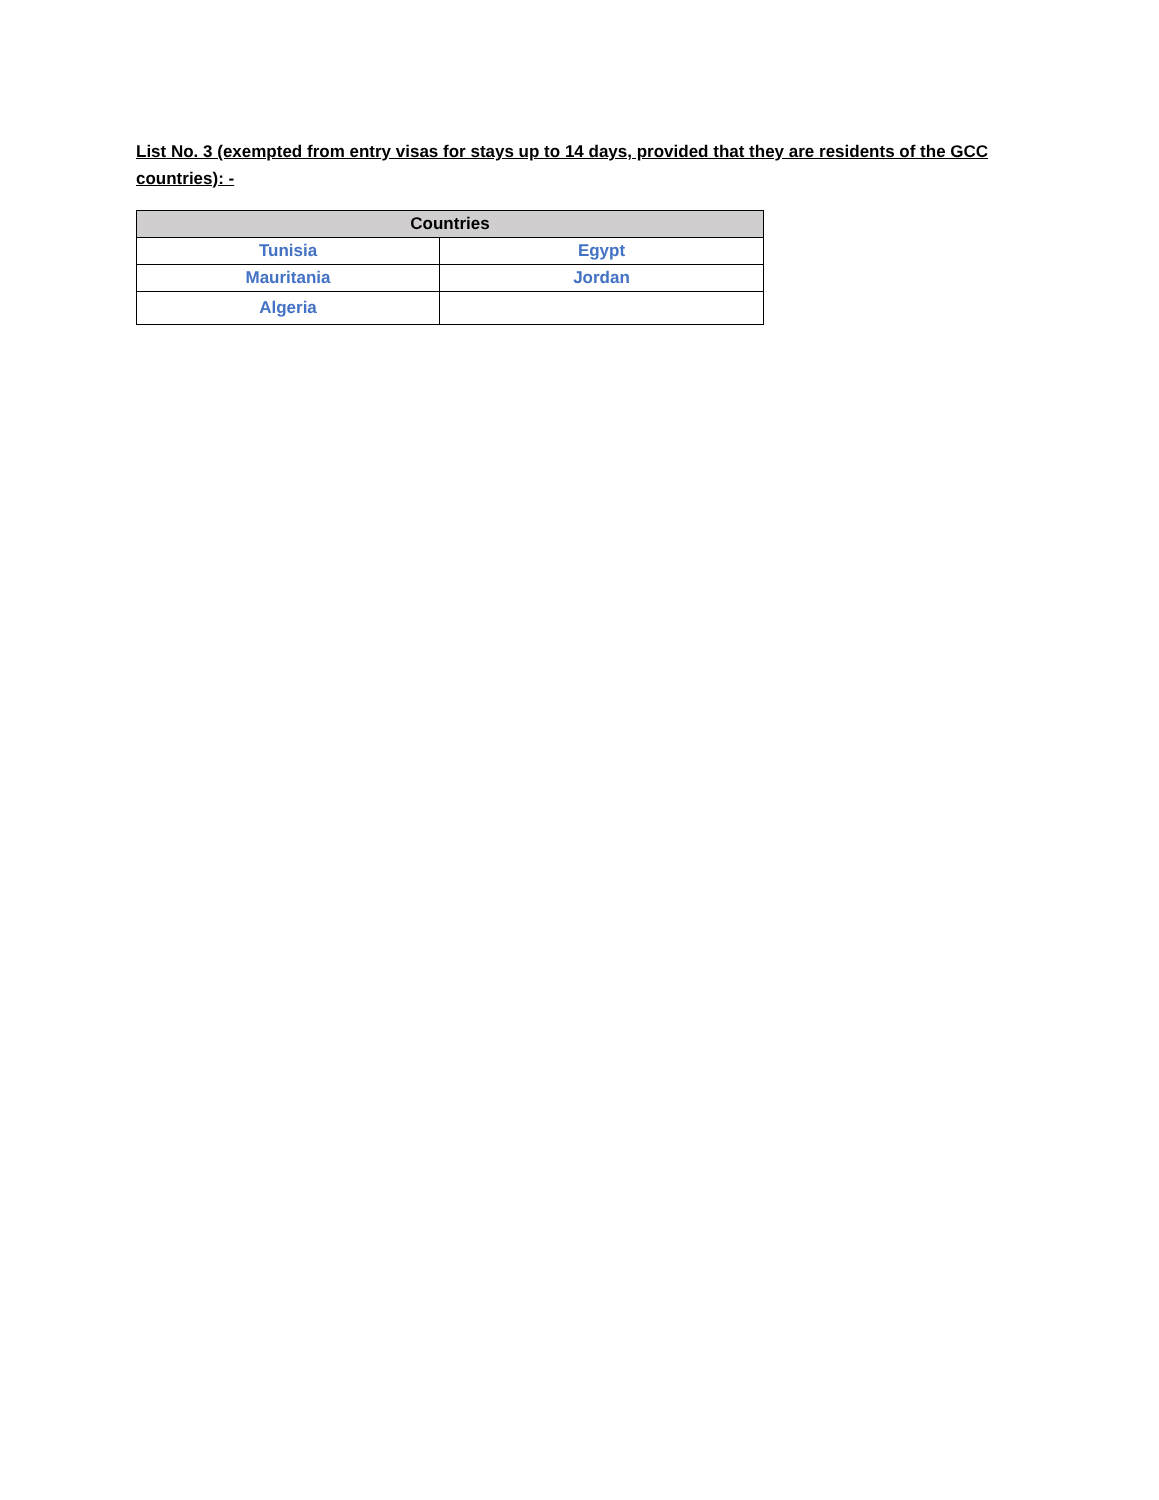List No. 3 (exempted from entry visas for stays up to 14 days, provided that they are residents of the GCC countries): -
| Countries | |
| --- | --- |
| Tunisia | Egypt |
| Mauritania | Jordan |
| Algeria | |